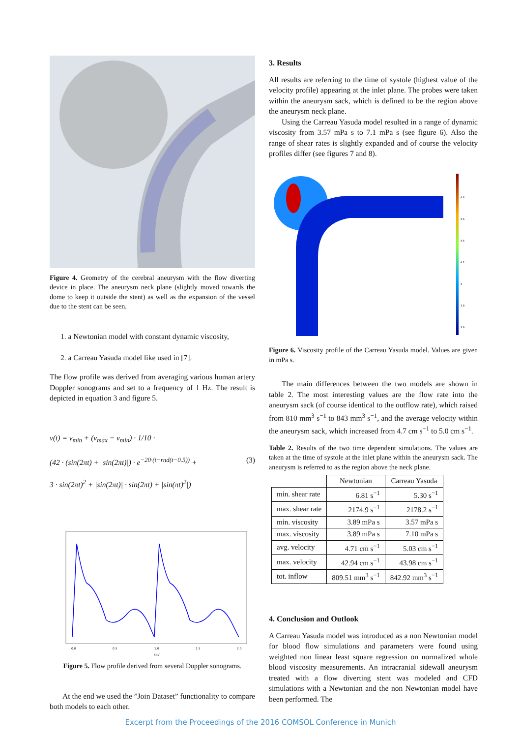Figure 4. Geometry of the cerebral aneurysm with the flow diverting device in place. The aneurysm neck plane (slightly moved towards the dome to keep it outside the stent) as well as the expansion of the vessel due to the stent can be seen.
1. a Newtonian model with constant dynamic viscosity,
2. a Carreau Yasuda model like used in [7].
The flow profile was derived from averaging various human artery Doppler sonograms and set to a frequency of 1 Hz. The result is depicted in equation 3 and figure 5.
v(t) = v<sub>min</sub> + (v<sub>max</sub> − v<sub>min</sub>) · 1/10 ·
(42 · (sin(2πt) + |sin(2πt)|) · e<sup>−20·(t−rnd(t−0.5))</sup> + (3)
3 · sin(2πt)<sup>2</sup> + |sin(2πt)| · sin(2πt) + |sin(πt)<sup>2</sup>|)
0.0
0.5
1.0
1.5
2.0
t [s]
Figure 5. Flow profile derived from several Doppler sonograms.
At the end we used the ”Join Dataset” functionality to compare both models to each other.
3. Results
All results are referring to the time of systole (highest value of the velocity profile) appearing at the inlet plane. The probes were taken within the aneurysm sack, which is defined to be the region above the aneurysm neck plane.
Using the Carreau Yasuda model resulted in a range of dynamic viscosity from 3.57 mPa s to 7.1 mPa s (see figure 6). Also the range of shear rates is slightly expanded and of course the velocity profiles differ (see figures 7 and 8).
4.8
4.6
4.4
4.2
4
3.8
3.6
Figure 6. Viscosity profile of the Carreau Yasuda model. Values are given in mPa s.
The main differences between the two models are shown in table 2. The most interesting values are the flow rate into the aneurysm sack (of course identical to the outflow rate), which raised from 810 mm<sup>3</sup> s<sup>−1</sup> to 843 mm<sup>3</sup> s<sup>−1</sup>, and the average velocity within the aneurysm sack, which increased from 4.7 cm s<sup>−1</sup> to 5.0 cm s<sup>−1</sup>.
Table 2. Results of the two time dependent simulations. The values are taken at the time of systole at the inlet plane within the aneurysm sack. The aneurysm is referred to as the region above the neck plane.
| | Newtonian | Carreau Yasuda |
| --- | --- | --- |
| min. shear rate | 6.81 s<sup>−1</sup> | 5.30 s<sup>−1</sup> |
| max. shear rate | 2174.9 s<sup>−1</sup> | 2178.2 s<sup>−1</sup> |
| min. viscosity | 3.89 mPa s | 3.57 mPa s |
| max. viscosity | 3.89 mPa s | 7.10 mPa s |
| avg. velocity | 4.71 cm s<sup>−1</sup> | 5.03 cm s<sup>−1</sup> |
| max. velocity | 42.94 cm s<sup>−1</sup> | 43.98 cm s<sup>−1</sup> |
| tot. inflow | 809.51 mm<sup>3</sup> s<sup>−1</sup> | 842.92 mm<sup>3</sup> s<sup>−1</sup> |
4. Conclusion and Outlook
A Carreau Yasuda model was introduced as a non Newtonian model for blood flow simulations and parameters were found using weighted non linear least square regression on normalized whole blood viscosity measurements. An intracranial sidewall aneurysm treated with a flow diverting stent was modeled and CFD simulations with a Newtonian and the non Newtonian model have been performed. The
Excerpt from the Proceedings of the 2016 COMSOL Conference in Munich